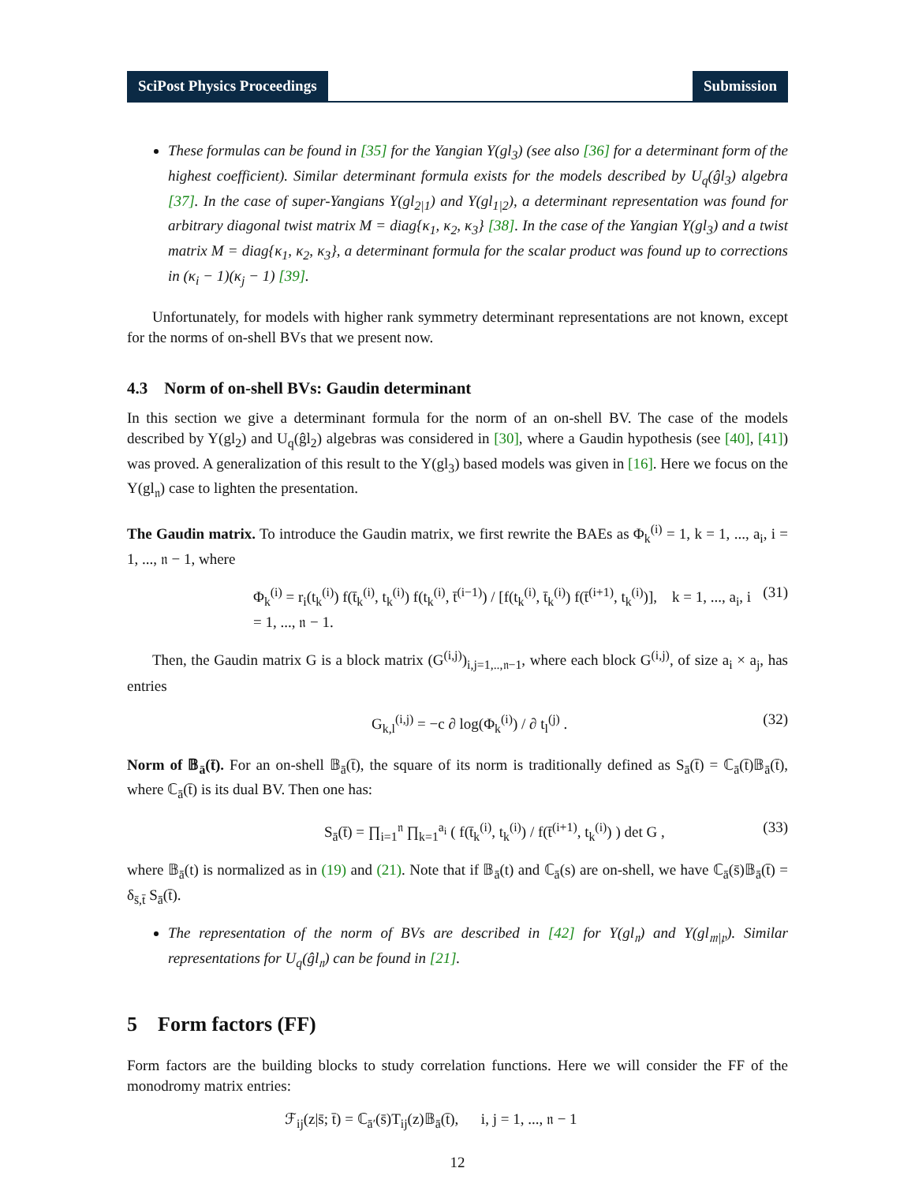SciPost Physics Proceedings Submission
These formulas can be found in [35] for the Yangian Y(gl<sub>3</sub>) (see also [36] for a determinant form of the highest coefficient). Similar determinant formula exists for the models described by U<sub>q</sub>(ĝl<sub>3</sub>) algebra [37]. In the case of super-Yangians Y(gl<sub>2|1</sub>) and Y(gl<sub>1|2</sub>), a determinant representation was found for arbitrary diagonal twist matrix M = diag{κ<sub>1</sub>, κ<sub>2</sub>, κ<sub>3</sub>} [38]. In the case of the Yangian Y(gl<sub>3</sub>) and a twist matrix M = diag{κ<sub>1</sub>, κ<sub>2</sub>, κ<sub>3</sub>}, a determinant formula for the scalar product was found up to corrections in (κ<sub>i</sub> − 1)(κ<sub>j</sub> − 1) [39].
Unfortunately, for models with higher rank symmetry determinant representations are not known, except for the norms of on-shell BVs that we present now.
4.3 Norm of on-shell BVs: Gaudin determinant
In this section we give a determinant formula for the norm of an on-shell BV. The case of the models described by Y(gl<sub>2</sub>) and U<sub>q</sub>(ĝl<sub>2</sub>) algebras was considered in [30], where a Gaudin hypothesis (see [40], [41]) was proved. A generalization of this result to the Y(gl<sub>3</sub>) based models was given in [16]. Here we focus on the Y(gl<sub>𝔫</sub>) case to lighten the presentation.
The Gaudin matrix. To introduce the Gaudin matrix, we first rewrite the BAEs as Φ<sub>k</sub><sup>(i)</sup> = 1, k = 1, ..., a<sub>i</sub>, i = 1, ..., 𝔫 − 1, where
Φ<sub>k</sub><sup>(i)</sup> = r<sub>i</sub>(t<sub>k</sub><sup>(i)</sup>) f(t̄<sub>k</sub><sup>(i)</sup>, t<sub>k</sub><sup>(i)</sup>) f(t<sub>k</sub><sup>(i)</sup>, t̄<sup>(i−1)</sup>) / [f(t<sub>k</sub><sup>(i)</sup>, t̄<sub>k</sub><sup>(i)</sup>) f(t̄<sup>(i+1)</sup>, t<sub>k</sub><sup>(i)</sup>)], k = 1, ..., a<sub>i</sub>, i = 1, ..., 𝔫 − 1. (31)
Then, the Gaudin matrix G is a block matrix (G<sup>(i,j)</sup>)<sub>i,j=1,..,𝔫−1</sub>, where each block G<sup>(i,j)</sup>, of size a<sub>i</sub> × a<sub>j</sub>, has entries
G<sub>k,l</sub><sup>(i,j)</sup> = −c ∂ log(Φ<sub>k</sub><sup>(i)</sup>) / ∂ t<sub>l</sub><sup>(j)</sup> . (32)
Norm of 𝔹<sub>ā</sub>(t̄). For an on-shell 𝔹<sub>ā</sub>(t̄), the square of its norm is traditionally defined as S<sub>ā</sub>(t̄) = ℂ<sub>ā</sub>(t̄)𝔹<sub>ā</sub>(t̄), where ℂ<sub>ā</sub>(t̄) is its dual BV. Then one has:
S<sub>ā</sub>(t̄) = ∏<sub>i=1</sub><sup>𝔫</sup> ∏<sub>k=1</sub><sup>a<sub>i</sub></sup> ( f(t̄<sub>k</sub><sup>(i)</sup>, t<sub>k</sub><sup>(i)</sup>) / f(t̄<sup>(i+1)</sup>, t<sub>k</sub><sup>(i)</sup>) ) det G , (33)
where 𝔹<sub>ā</sub>(t) is normalized as in (19) and (21). Note that if 𝔹<sub>ā</sub>(t) and ℂ<sub>ā</sub>(s) are on-shell, we have ℂ<sub>ā</sub>(s̄)𝔹<sub>ā</sub>(t̄) = δ<sub>s̄,t̄</sub> S<sub>ā</sub>(t̄).
The representation of the norm of BVs are described in [42] for Y(gl<sub>𝔫</sub>) and Y(gl<sub>𝔪|𝔭</sub>). Similar representations for U<sub>q</sub>(ĝl<sub>𝔫</sub>) can be found in [21].
5 Form factors (FF)
Form factors are the building blocks to study correlation functions. Here we will consider the FF of the monodromy matrix entries:
ℱ<sub>ij</sub>(z|s̄; t̄) = ℂ<sub>ā′</sub>(s̄)T<sub>ij</sub>(z)𝔹<sub>ā</sub>(t̄), i, j = 1, ..., 𝔫 − 1
12